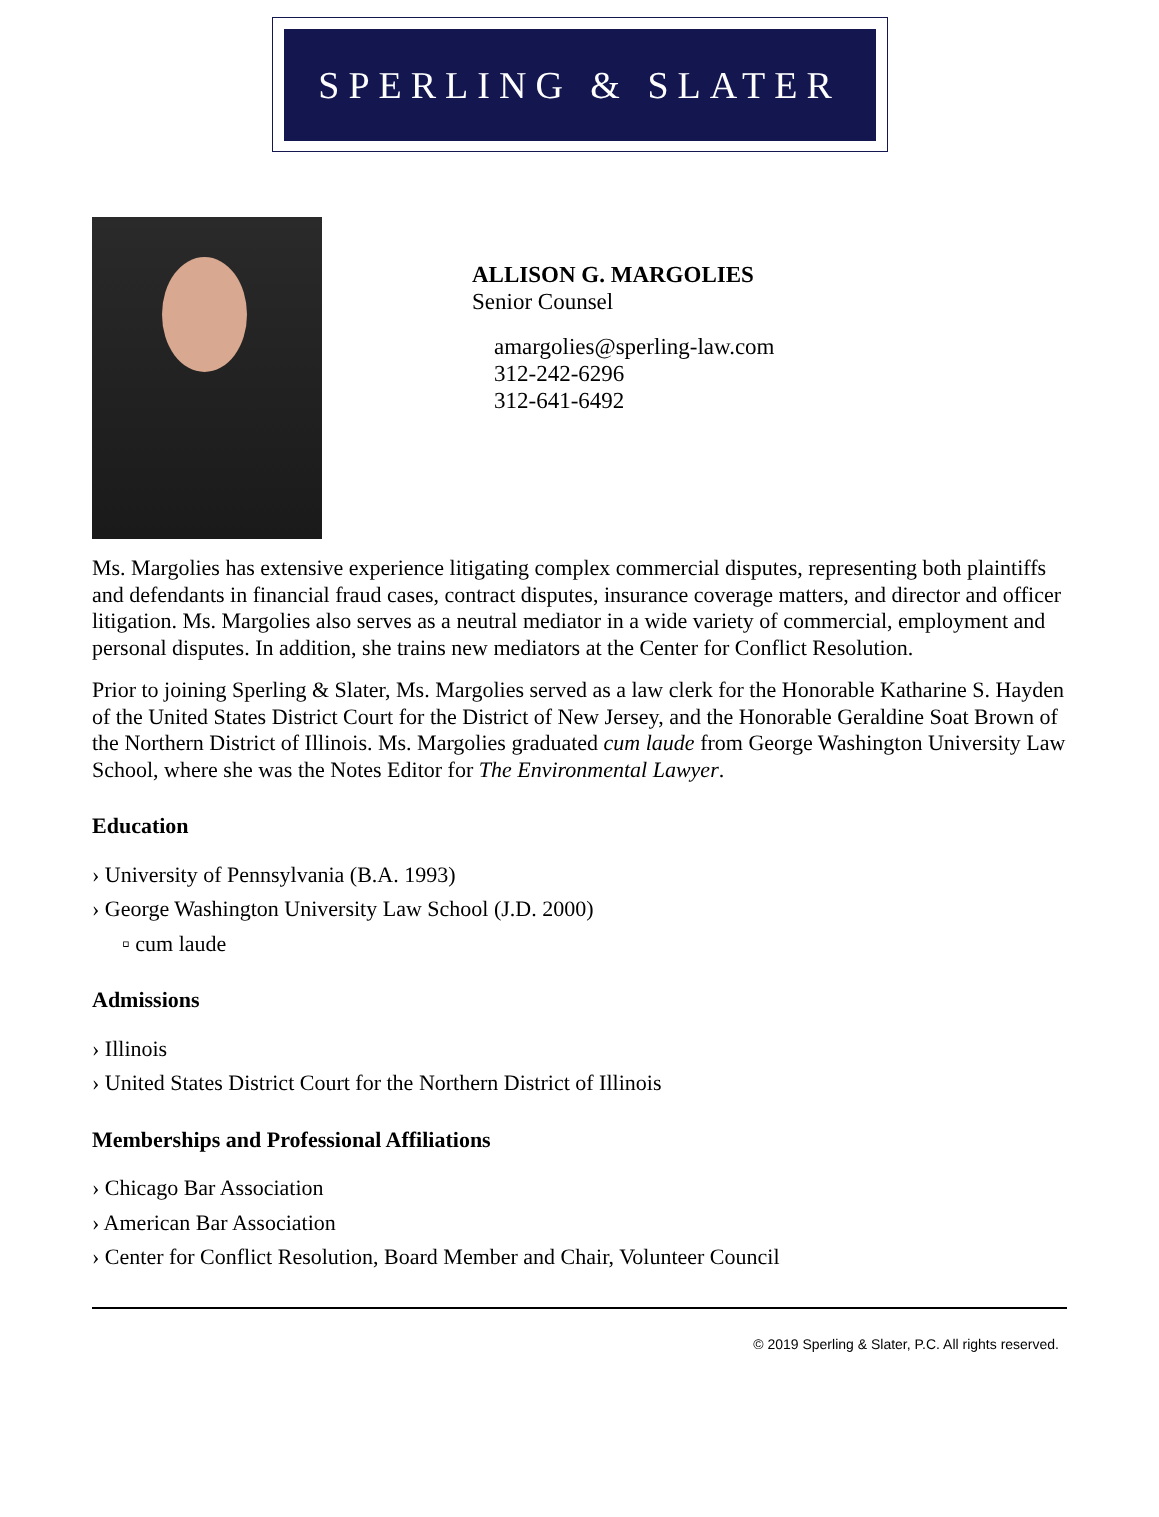SPERLING & SLATER
ALLISON G. MARGOLIES
Senior Counsel
amargolies@sperling-law.com
312-242-6296
312-641-6492
Ms. Margolies has extensive experience litigating complex commercial disputes, representing both plaintiffs and defendants in financial fraud cases, contract disputes, insurance coverage matters, and director and officer litigation. Ms. Margolies also serves as a neutral mediator in a wide variety of commercial, employment and personal disputes. In addition, she trains new mediators at the Center for Conflict Resolution.
Prior to joining Sperling & Slater, Ms. Margolies served as a law clerk for the Honorable Katharine S. Hayden of the United States District Court for the District of New Jersey, and the Honorable Geraldine Soat Brown of the Northern District of Illinois. Ms. Margolies graduated cum laude from George Washington University Law School, where she was the Notes Editor for The Environmental Lawyer.
Education
› University of Pennsylvania (B.A. 1993)
› George Washington University Law School (J.D. 2000)
▫ cum laude
Admissions
› Illinois
› United States District Court for the Northern District of Illinois
Memberships and Professional Affiliations
› Chicago Bar Association
› American Bar Association
› Center for Conflict Resolution, Board Member and Chair, Volunteer Council
© 2019 Sperling & Slater, P.C. All rights reserved.